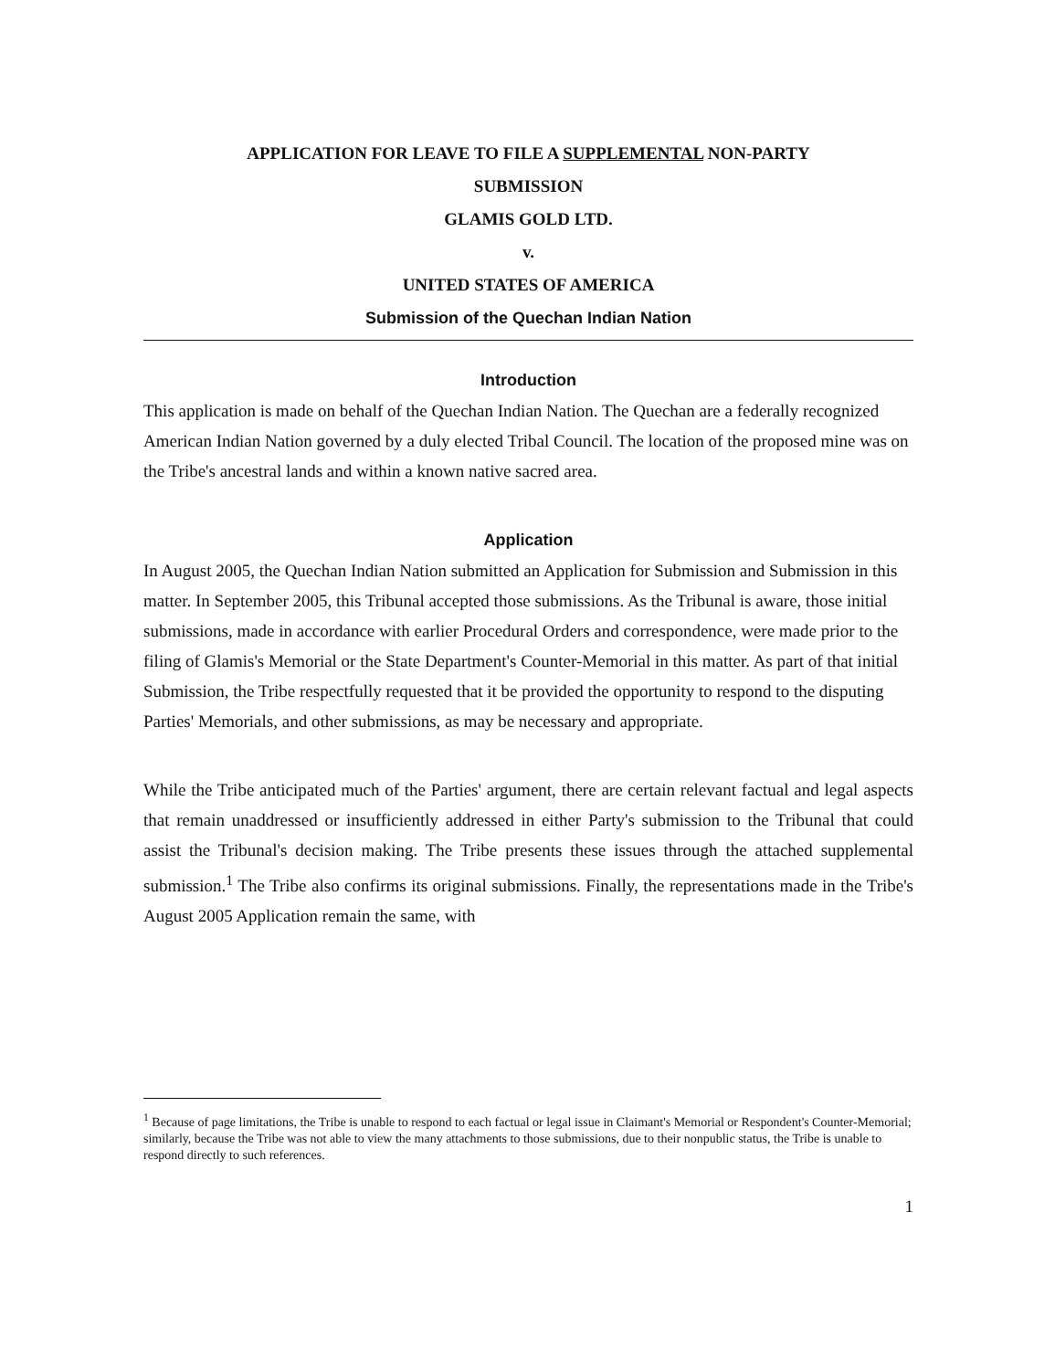APPLICATION FOR LEAVE TO FILE A SUPPLEMENTAL NON-PARTY
SUBMISSION
GLAMIS GOLD LTD.
v.
UNITED STATES OF AMERICA
Submission of the Quechan Indian Nation
Introduction
This application is made on behalf of the Quechan Indian Nation. The Quechan are a federally recognized American Indian Nation governed by a duly elected Tribal Council. The location of the proposed mine was on the Tribe's ancestral lands and within a known native sacred area.
Application
In August 2005, the Quechan Indian Nation submitted an Application for Submission and Submission in this matter. In September 2005, this Tribunal accepted those submissions. As the Tribunal is aware, those initial submissions, made in accordance with earlier Procedural Orders and correspondence, were made prior to the filing of Glamis's Memorial or the State Department's Counter-Memorial in this matter. As part of that initial Submission, the Tribe respectfully requested that it be provided the opportunity to respond to the disputing Parties' Memorials, and other submissions, as may be necessary and appropriate.
While the Tribe anticipated much of the Parties' argument, there are certain relevant factual and legal aspects that remain unaddressed or insufficiently addressed in either Party's submission to the Tribunal that could assist the Tribunal's decision making. The Tribe presents these issues through the attached supplemental submission.<sup>1</sup> The Tribe also confirms its original submissions. Finally, the representations made in the Tribe's August 2005 Application remain the same, with
<sup>1</sup> Because of page limitations, the Tribe is unable to respond to each factual or legal issue in Claimant's Memorial or Respondent's Counter-Memorial; similarly, because the Tribe was not able to view the many attachments to those submissions, due to their nonpublic status, the Tribe is unable to respond directly to such references.
1